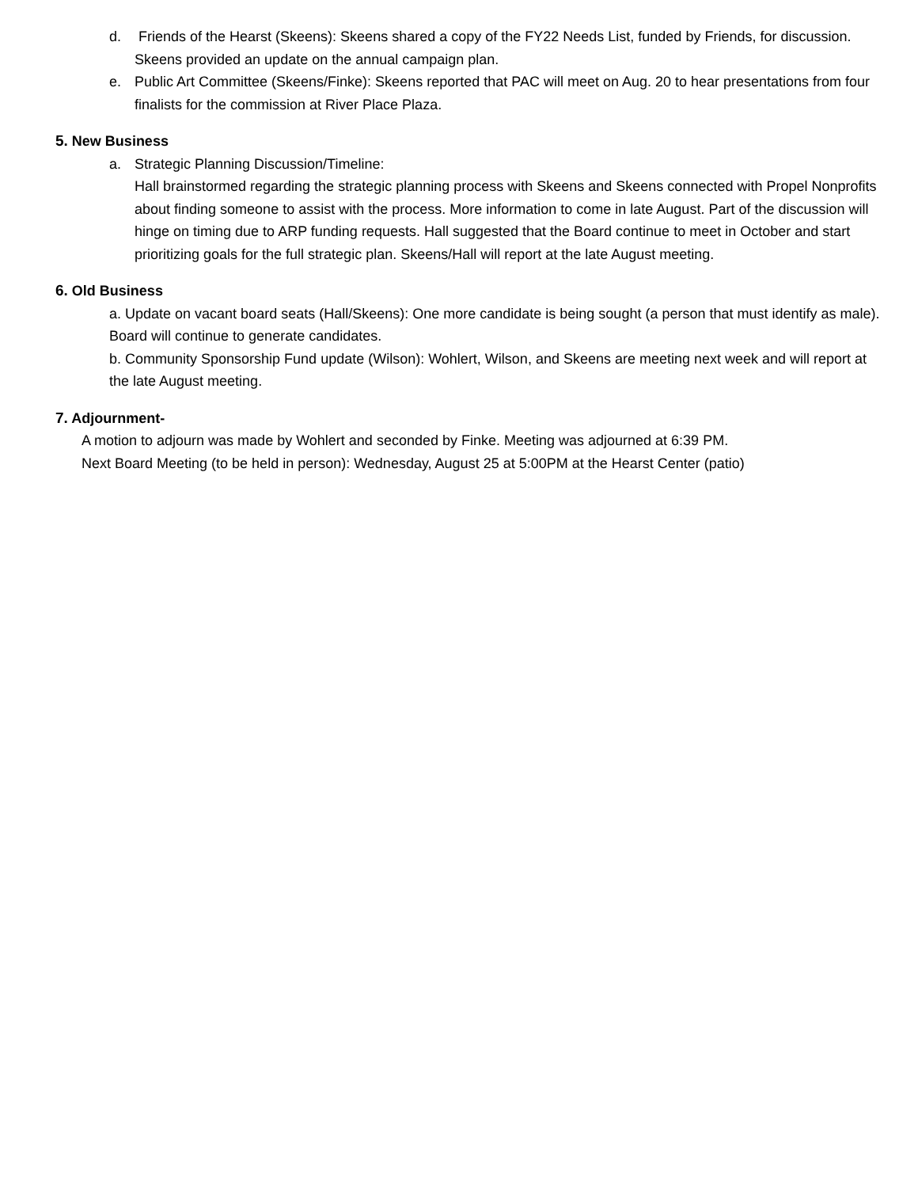d. Friends of the Hearst (Skeens): Skeens shared a copy of the FY22 Needs List, funded by Friends, for discussion. Skeens provided an update on the annual campaign plan.
e. Public Art Committee (Skeens/Finke): Skeens reported that PAC will meet on Aug. 20 to hear presentations from four finalists for the commission at River Place Plaza.
5. New Business
a. Strategic Planning Discussion/Timeline:
Hall brainstormed regarding the strategic planning process with Skeens and Skeens connected with Propel Nonprofits about finding someone to assist with the process. More information to come in late August. Part of the discussion will hinge on timing due to ARP funding requests. Hall suggested that the Board continue to meet in October and start prioritizing goals for the full strategic plan. Skeens/Hall will report at the late August meeting.
6. Old Business
a. Update on vacant board seats (Hall/Skeens): One more candidate is being sought (a person that must identify as male). Board will continue to generate candidates.
b. Community Sponsorship Fund update (Wilson): Wohlert, Wilson, and Skeens are meeting next week and will report at the late August meeting.
7. Adjournment-
A motion to adjourn was made by Wohlert and seconded by Finke. Meeting was adjourned at 6:39 PM.
Next Board Meeting (to be held in person): Wednesday, August 25 at 5:00PM at the Hearst Center (patio)